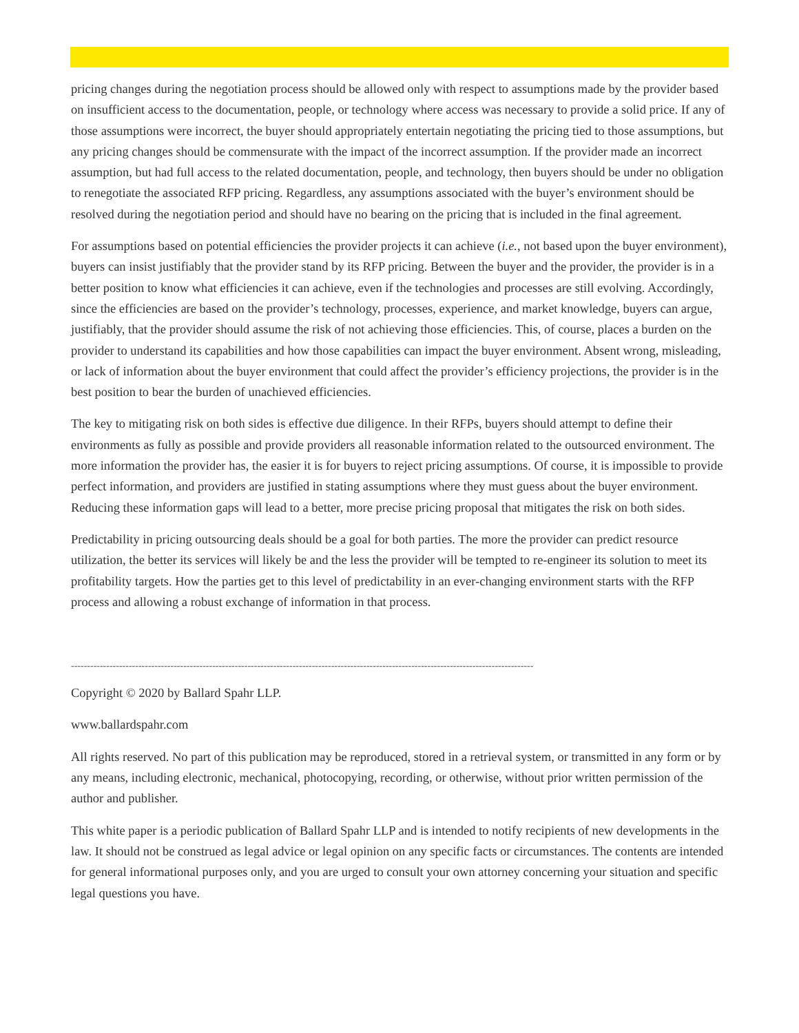pricing changes during the negotiation process should be allowed only with respect to assumptions made by the provider based on insufficient access to the documentation, people, or technology where access was necessary to provide a solid price. If any of those assumptions were incorrect, the buyer should appropriately entertain negotiating the pricing tied to those assumptions, but any pricing changes should be commensurate with the impact of the incorrect assumption. If the provider made an incorrect assumption, but had full access to the related documentation, people, and technology, then buyers should be under no obligation to renegotiate the associated RFP pricing. Regardless, any assumptions associated with the buyer’s environment should be resolved during the negotiation period and should have no bearing on the pricing that is included in the final agreement.
For assumptions based on potential efficiencies the provider projects it can achieve (i.e., not based upon the buyer environment), buyers can insist justifiably that the provider stand by its RFP pricing. Between the buyer and the provider, the provider is in a better position to know what efficiencies it can achieve, even if the technologies and processes are still evolving. Accordingly, since the efficiencies are based on the provider’s technology, processes, experience, and market knowledge, buyers can argue, justifiably, that the provider should assume the risk of not achieving those efficiencies. This, of course, places a burden on the provider to understand its capabilities and how those capabilities can impact the buyer environment. Absent wrong, misleading, or lack of information about the buyer environment that could affect the provider’s efficiency projections, the provider is in the best position to bear the burden of unachieved efficiencies.
The key to mitigating risk on both sides is effective due diligence. In their RFPs, buyers should attempt to define their environments as fully as possible and provide providers all reasonable information related to the outsourced environment. The more information the provider has, the easier it is for buyers to reject pricing assumptions. Of course, it is impossible to provide perfect information, and providers are justified in stating assumptions where they must guess about the buyer environment. Reducing these information gaps will lead to a better, more precise pricing proposal that mitigates the risk on both sides.
Predictability in pricing outsourcing deals should be a goal for both parties. The more the provider can predict resource utilization, the better its services will likely be and the less the provider will be tempted to re-engineer its solution to meet its profitability targets. How the parties get to this level of predictability in an ever-changing environment starts with the RFP process and allowing a robust exchange of information in that process.
------------------------------------------------------------------------------------------------------------------------------------------------
Copyright © 2020 by Ballard Spahr LLP.
www.ballardspahr.com
All rights reserved. No part of this publication may be reproduced, stored in a retrieval system, or transmitted in any form or by any means, including electronic, mechanical, photocopying, recording, or otherwise, without prior written permission of the author and publisher.
This white paper is a periodic publication of Ballard Spahr LLP and is intended to notify recipients of new developments in the law. It should not be construed as legal advice or legal opinion on any specific facts or circumstances. The contents are intended for general informational purposes only, and you are urged to consult your own attorney concerning your situation and specific legal questions you have.